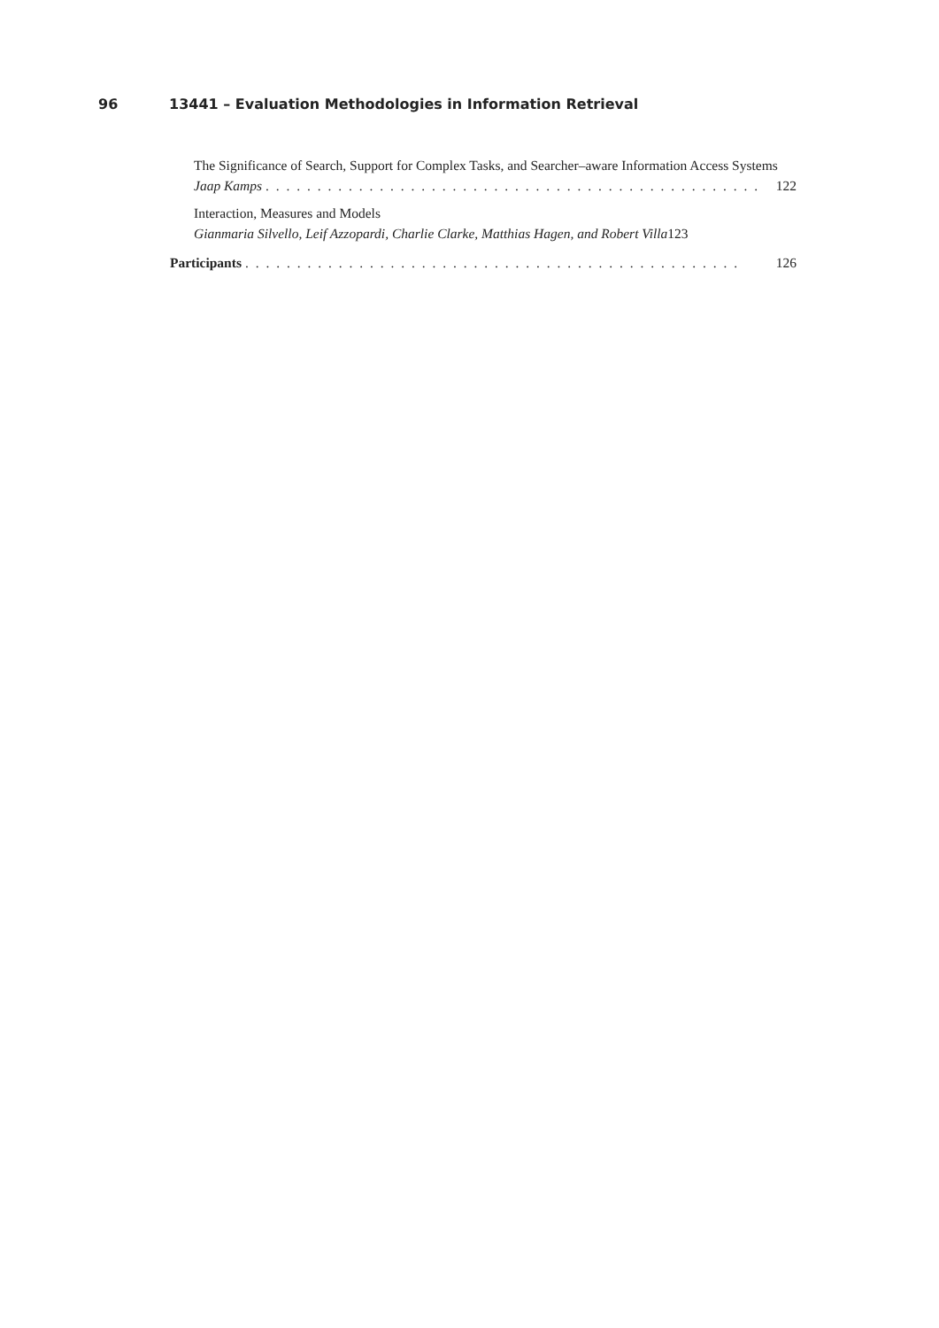96 13441 – Evaluation Methodologies in Information Retrieval
The Significance of Search, Support for Complex Tasks, and Searcher–aware Information Access Systems
Jaap Kamps. . . . . . . . . . . . . . . . . . . . . . . . . . . . . . . . . . . . . . . . . . . . . . . . 122
Interaction, Measures and Models
Gianmaria Silvello, Leif Azzopardi, Charlie Clarke, Matthias Hagen, and Robert Villa 123
Participants. . . . . . . . . . . . . . . . . . . . . . . . . . . . . . . . . . . . . . . . . . . . . . . . 126